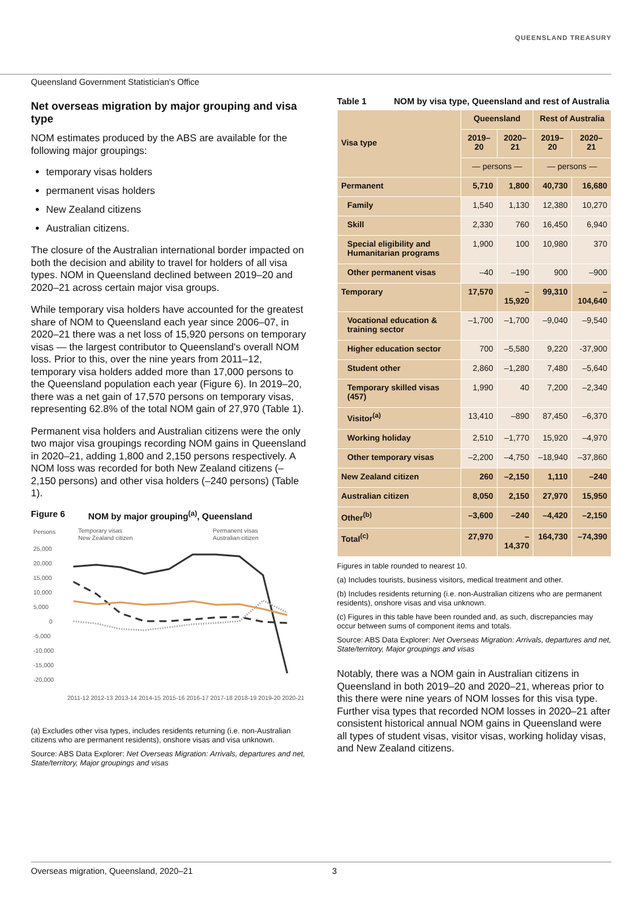QUEENSLAND TREASURY
Queensland Government Statistician's Office
Net overseas migration by major grouping and visa type
NOM estimates produced by the ABS are available for the following major groupings:
temporary visas holders
permanent visas holders
New Zealand citizens
Australian citizens.
The closure of the Australian international border impacted on both the decision and ability to travel for holders of all visa types. NOM in Queensland declined between 2019–20 and 2020–21 across certain major visa groups.
While temporary visa holders have accounted for the greatest share of NOM to Queensland each year since 2006–07, in 2020–21 there was a net loss of 15,920 persons on temporary visas — the largest contributor to Queensland's overall NOM loss. Prior to this, over the nine years from 2011–12, temporary visa holders added more than 17,000 persons to the Queensland population each year (Figure 6). In 2019–20, there was a net gain of 17,570 persons on temporary visas, representing 62.8% of the total NOM gain of 27,970 (Table 1).
Permanent visa holders and Australian citizens were the only two major visa groupings recording NOM gains in Queensland in 2020–21, adding 1,800 and 2,150 persons respectively. A NOM loss was recorded for both New Zealand citizens (–2,150 persons) and other visa holders (–240 persons) (Table 1).
Figure 6 NOM by major grouping<sup>(a)</sup>, Queensland
Persons
Temporary visas
New Zealand citizen
Permanent visas
Australian citizen
25,000
20,000
15,000
10,000
5,000
0
-5,000
-10,000
-15,000
-20,000
2011-12 2012-13 2013-14 2014-15 2015-16 2016-17 2017-18 2018-19 2019-20 2020-21
(a) Excludes other visa types, includes residents returning (i.e. non-Australian citizens who are permanent residents), onshore visas and visa unknown.
Source: ABS Data Explorer: Net Overseas Migration: Arrivals, departures and net, State/territory, Major groupings and visas
Table 1 NOM by visa type, Queensland and rest of Australia
| Visa type | Queensland | | Rest of Australia | |
| --- | --- | --- | --- | --- |
| | 2019–20 | 2020–21 | 2019–20 | 2020–21 |
| | — persons — | | — persons — | |
| Permanent | 5,710 | 1,800 | 40,730 | 16,680 |
| Family | 1,540 | 1,130 | 12,380 | 10,270 |
| Skill | 2,330 | 760 | 16,450 | 6,940 |
| Special eligibility and Humanitarian programs | 1,900 | 100 | 10,980 | 370 |
| Other permanent visas | –40 | –190 | 900 | –900 |
| Temporary | 17,570 | –15,920 | 99,310 | –104,640 |
| Vocational education & training sector | –1,700 | –1,700 | –9,040 | –9,540 |
| Higher education sector | 700 | –5,580 | 9,220 | -37,900 |
| Student other | 2,860 | –1,280 | 7,480 | –5,640 |
| Temporary skilled visas (457) | 1,990 | 40 | 7,200 | –2,340 |
| Visitor<sup>(a)</sup> | 13,410 | –890 | 87,450 | –6,370 |
| Working holiday | 2,510 | –1,770 | 15,920 | –4,970 |
| Other temporary visas | –2,200 | –4,750 | –18,940 | –37,860 |
| New Zealand citizen | 260 | –2,150 | 1,110 | –240 |
| Australian citizen | 8,050 | 2,150 | 27,970 | 15,950 |
| Other<sup>(b)</sup> | –3,600 | –240 | –4,420 | –2,150 |
| Total<sup>(c)</sup> | 27,970 | –14,370 | 164,730 | –74,390 |
Figures in table rounded to nearest 10.
(a) Includes tourists, business visitors, medical treatment and other.
(b) Includes residents returning (i.e. non-Australian citizens who are permanent residents), onshore visas and visa unknown.
(c) Figures in this table have been rounded and, as such, discrepancies may occur between sums of component items and totals.
Source: ABS Data Explorer: Net Overseas Migration: Arrivals, departures and net, State/territory, Major groupings and visas
Notably, there was a NOM gain in Australian citizens in Queensland in both 2019–20 and 2020–21, whereas prior to this there were nine years of NOM losses for this visa type. Further visa types that recorded NOM losses in 2020–21 after consistent historical annual NOM gains in Queensland were all types of student visas, visitor visas, working holiday visas, and New Zealand citizens.
Overseas migration, Queensland, 2020–21 3